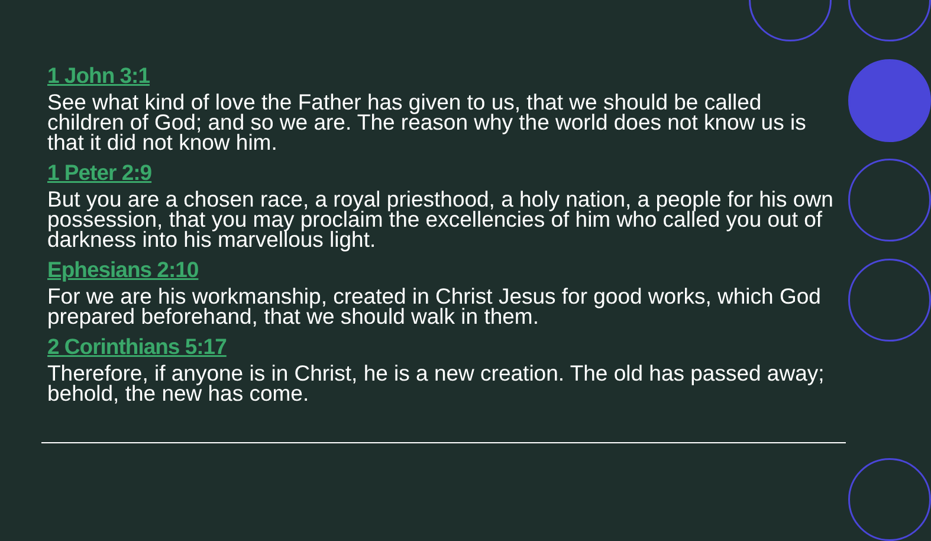1 John 3:1
See what kind of love the Father has given to us, that we should be called children of God; and so we are. The reason why the world does not know us is that it did not know him.
1 Peter 2:9
But you are a chosen race, a royal priesthood, a holy nation, a people for his own possession, that you may proclaim the excellencies of him who called you out of darkness into his marvellous light.
Ephesians 2:10
For we are his workmanship, created in Christ Jesus for good works, which God prepared beforehand, that we should walk in them.
2 Corinthians 5:17
Therefore, if anyone is in Christ, he is a new creation. The old has passed away; behold, the new has come.